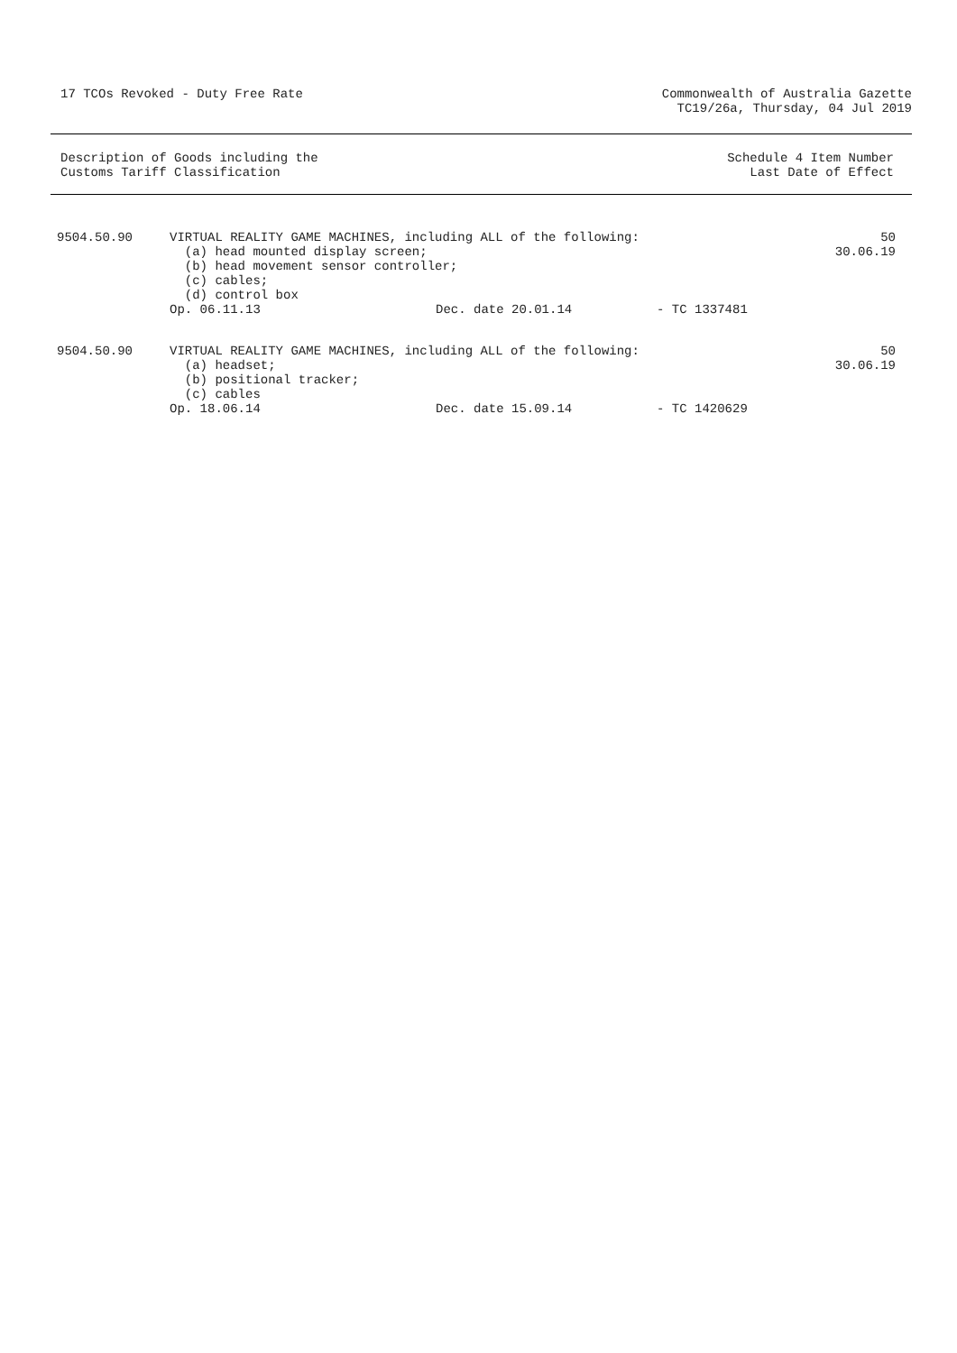17 TCOs Revoked - Duty Free Rate
Commonwealth of Australia Gazette
TC19/26a, Thursday, 04 Jul 2019
Description of Goods including the
Customs Tariff Classification
Schedule 4 Item Number
Last Date of Effect
| 9504.50.90 | VIRTUAL REALITY GAME MACHINES, including ALL of the following: (a) head mounted display screen; (b) head movement sensor controller; (c) cables; (d) control box | | | 50 30.06.19 |
| | Op. 06.11.13 | Dec. date 20.01.14 | - TC 1337481 | |
| 9504.50.90 | VIRTUAL REALITY GAME MACHINES, including ALL of the following: (a) headset; (b) positional tracker; (c) cables | | | 50 30.06.19 |
| | Op. 18.06.14 | Dec. date 15.09.14 | - TC 1420629 | |